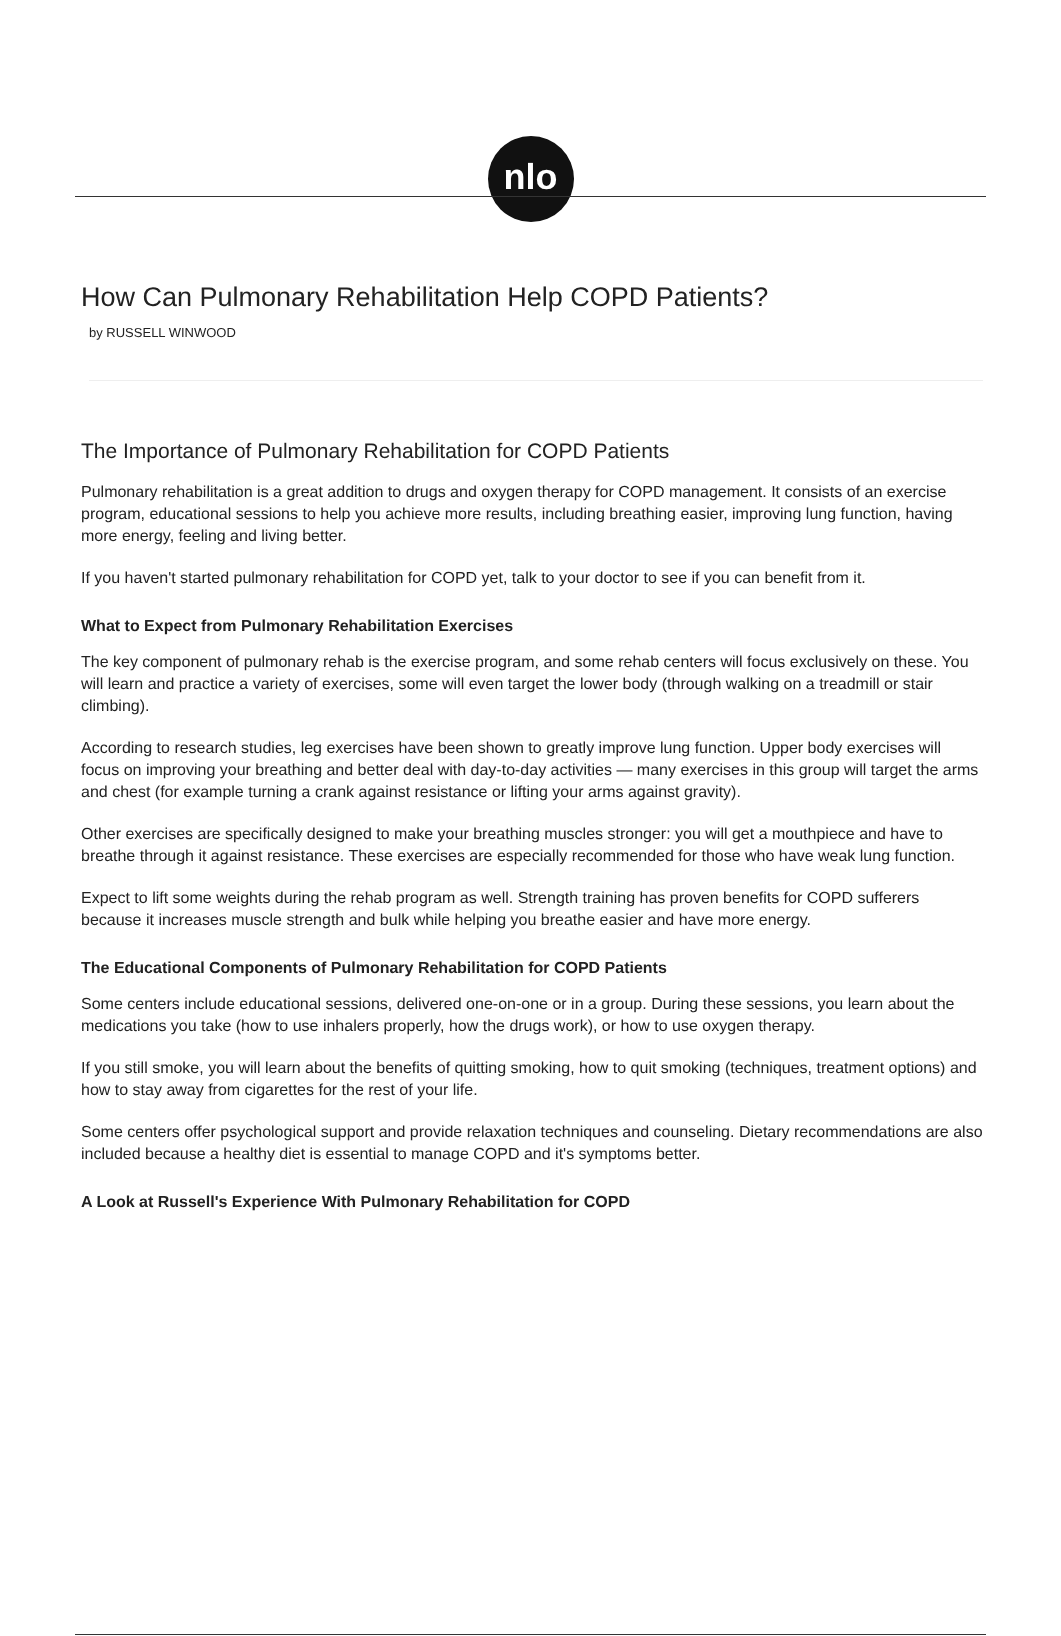nlo
How Can Pulmonary Rehabilitation Help COPD Patients?
by RUSSELL WINWOOD
The Importance of Pulmonary Rehabilitation for COPD Patients
Pulmonary rehabilitation is a great addition to drugs and oxygen therapy for COPD management. It consists of an exercise program, educational sessions to help you achieve more results, including breathing easier, improving lung function, having more energy, feeling and living better.
If you haven't started pulmonary rehabilitation for COPD yet, talk to your doctor to see if you can benefit from it.
What to Expect from Pulmonary Rehabilitation Exercises
The key component of pulmonary rehab is the exercise program, and some rehab centers will focus exclusively on these. You will learn and practice a variety of exercises, some will even target the lower body (through walking on a treadmill or stair climbing).
According to research studies, leg exercises have been shown to greatly improve lung function. Upper body exercises will focus on improving your breathing and better deal with day-to-day activities — many exercises in this group will target the arms and chest (for example turning a crank against resistance or lifting your arms against gravity).
Other exercises are specifically designed to make your breathing muscles stronger: you will get a mouthpiece and have to breathe through it against resistance. These exercises are especially recommended for those who have weak lung function.
Expect to lift some weights during the rehab program as well. Strength training has proven benefits for COPD sufferers because it increases muscle strength and bulk while helping you breathe easier and have more energy.
The Educational Components of Pulmonary Rehabilitation for COPD Patients
Some centers include educational sessions, delivered one-on-one or in a group. During these sessions, you learn about the medications you take (how to use inhalers properly, how the drugs work), or how to use oxygen therapy.
If you still smoke, you will learn about the benefits of quitting smoking, how to quit smoking (techniques, treatment options) and how to stay away from cigarettes for the rest of your life.
Some centers offer psychological support and provide relaxation techniques and counseling. Dietary recommendations are also included because a healthy diet is essential to manage COPD and it's symptoms better.
A Look at Russell's Experience With Pulmonary Rehabilitation for COPD